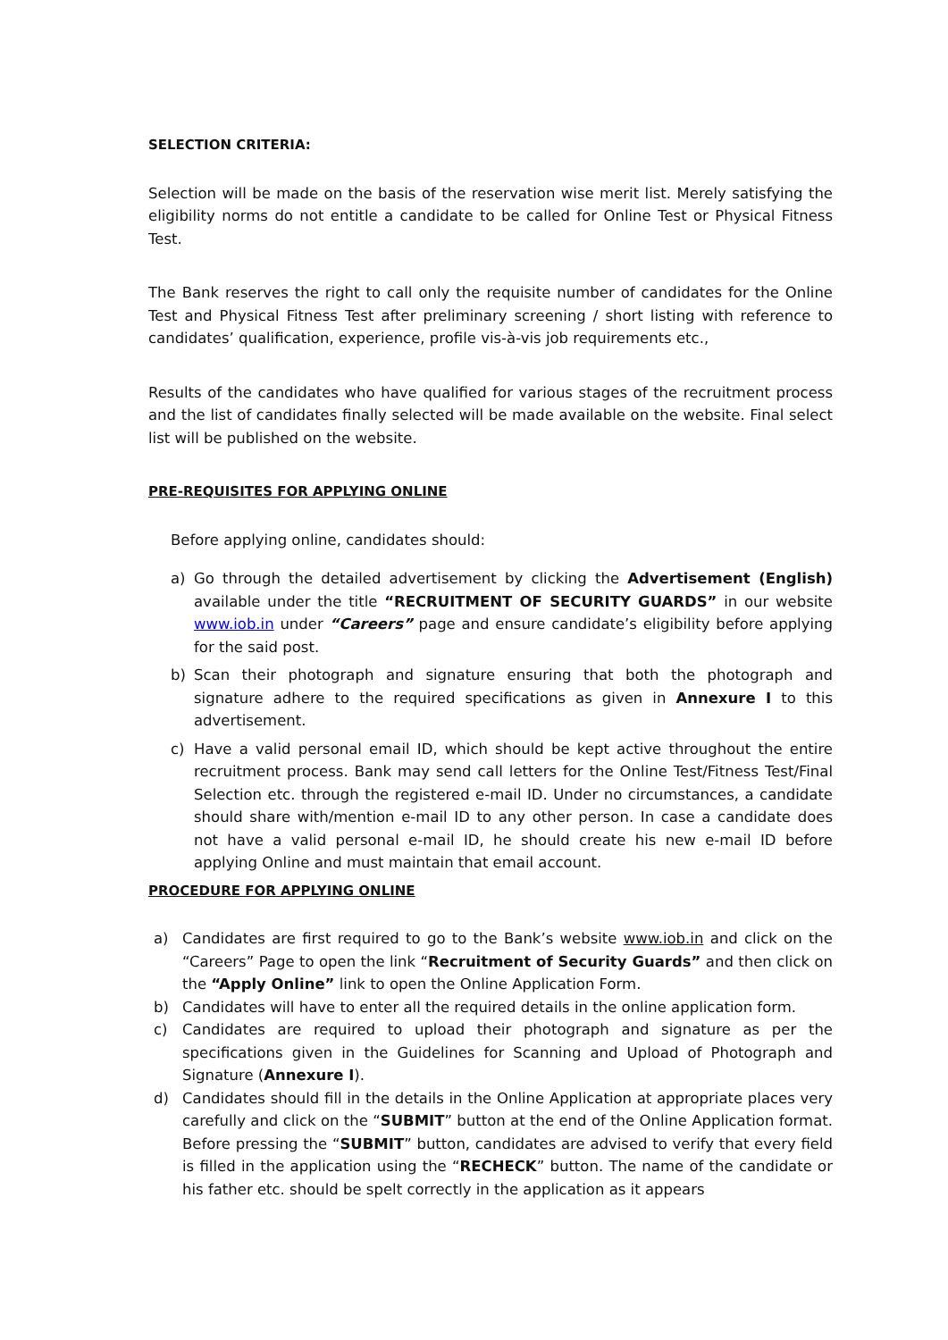SELECTION CRITERIA:
Selection will be made on the basis of the reservation wise merit list. Merely satisfying the eligibility norms do not entitle a candidate to be called for Online Test or Physical Fitness Test.
The Bank reserves the right to call only the requisite number of candidates for the Online Test and Physical Fitness Test after preliminary screening / short listing with reference to candidates’ qualification, experience, profile vis-à-vis job requirements etc.,
Results of the candidates who have qualified for various stages of the recruitment process and the list of candidates finally selected will be made available on the website. Final select list will be published on the website.
PRE-REQUISITES FOR APPLYING ONLINE
Before applying online, candidates should:
a) Go through the detailed advertisement by clicking the Advertisement (English) available under the title “RECRUITMENT OF SECURITY GUARDS” in our website www.iob.in under “Careers” page and ensure candidate’s eligibility before applying for the said post.
b) Scan their photograph and signature ensuring that both the photograph and signature adhere to the required specifications as given in Annexure I to this advertisement.
c) Have a valid personal email ID, which should be kept active throughout the entire recruitment process. Bank may send call letters for the Online Test/Fitness Test/Final Selection etc. through the registered e-mail ID. Under no circumstances, a candidate should share with/mention e-mail ID to any other person. In case a candidate does not have a valid personal e-mail ID, he should create his new e-mail ID before applying Online and must maintain that email account.
PROCEDURE FOR APPLYING ONLINE
a) Candidates are first required to go to the Bank’s website www.iob.in and click on the “Careers” Page to open the link “Recruitment of Security Guards” and then click on the “Apply Online” link to open the Online Application Form.
b) Candidates will have to enter all the required details in the online application form.
c) Candidates are required to upload their photograph and signature as per the specifications given in the Guidelines for Scanning and Upload of Photograph and Signature (Annexure I).
d) Candidates should fill in the details in the Online Application at appropriate places very carefully and click on the “SUBMIT” button at the end of the Online Application format. Before pressing the “SUBMIT” button, candidates are advised to verify that every field is filled in the application using the “RECHECK” button. The name of the candidate or his father etc. should be spelt correctly in the application as it appears